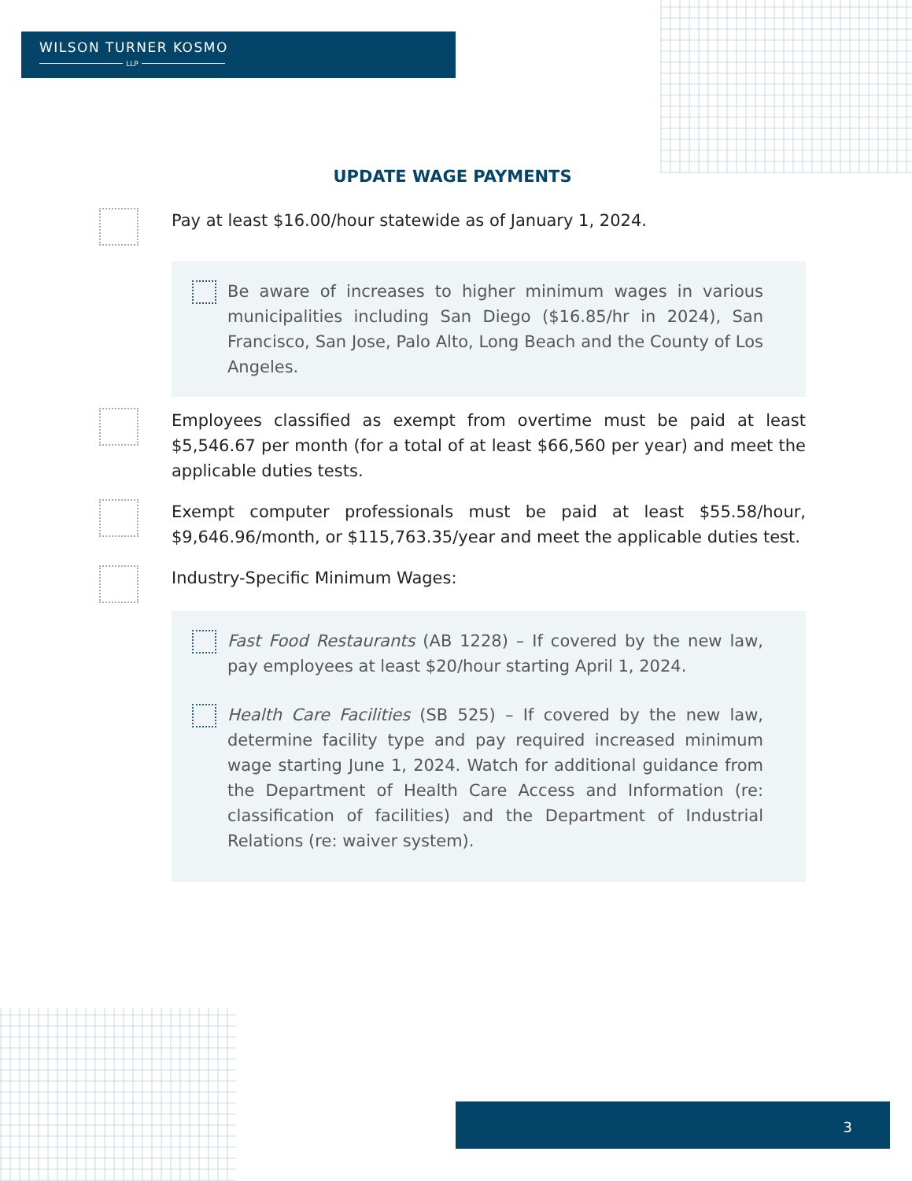WILSON TURNER KOSMO
LLP
UPDATE WAGE PAYMENTS
Pay at least $16.00/hour statewide as of January 1, 2024.
Be aware of increases to higher minimum wages in various municipalities including San Diego ($16.85/hr in 2024), San Francisco, San Jose, Palo Alto, Long Beach and the County of Los Angeles.
Employees classified as exempt from overtime must be paid at least $5,546.67 per month (for a total of at least $66,560 per year) and meet the applicable duties tests.
Exempt computer professionals must be paid at least $55.58/hour, $9,646.96/month, or $115,763.35/year and meet the applicable duties test.
Industry-Specific Minimum Wages:
Fast Food Restaurants (AB 1228) – If covered by the new law, pay employees at least $20/hour starting April 1, 2024.
Health Care Facilities (SB 525) – If covered by the new law, determine facility type and pay required increased minimum wage starting June 1, 2024. Watch for additional guidance from the Department of Health Care Access and Information (re: classification of facilities) and the Department of Industrial Relations (re: waiver system).
3